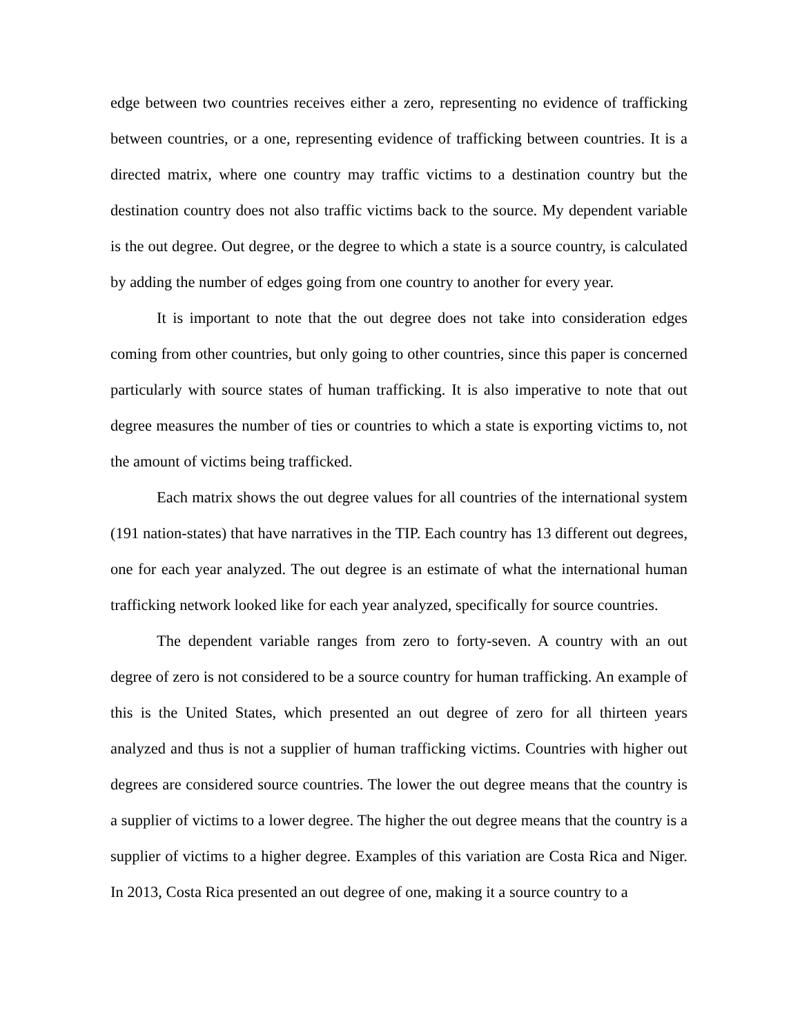edge between two countries receives either a zero, representing no evidence of trafficking between countries, or a one, representing evidence of trafficking between countries. It is a directed matrix, where one country may traffic victims to a destination country but the destination country does not also traffic victims back to the source. My dependent variable is the out degree. Out degree, or the degree to which a state is a source country, is calculated by adding the number of edges going from one country to another for every year.
It is important to note that the out degree does not take into consideration edges coming from other countries, but only going to other countries, since this paper is concerned particularly with source states of human trafficking. It is also imperative to note that out degree measures the number of ties or countries to which a state is exporting victims to, not the amount of victims being trafficked.
Each matrix shows the out degree values for all countries of the international system (191 nation-states) that have narratives in the TIP. Each country has 13 different out degrees, one for each year analyzed. The out degree is an estimate of what the international human trafficking network looked like for each year analyzed, specifically for source countries.
The dependent variable ranges from zero to forty-seven. A country with an out degree of zero is not considered to be a source country for human trafficking. An example of this is the United States, which presented an out degree of zero for all thirteen years analyzed and thus is not a supplier of human trafficking victims. Countries with higher out degrees are considered source countries. The lower the out degree means that the country is a supplier of victims to a lower degree. The higher the out degree means that the country is a supplier of victims to a higher degree. Examples of this variation are Costa Rica and Niger. In 2013, Costa Rica presented an out degree of one, making it a source country to a